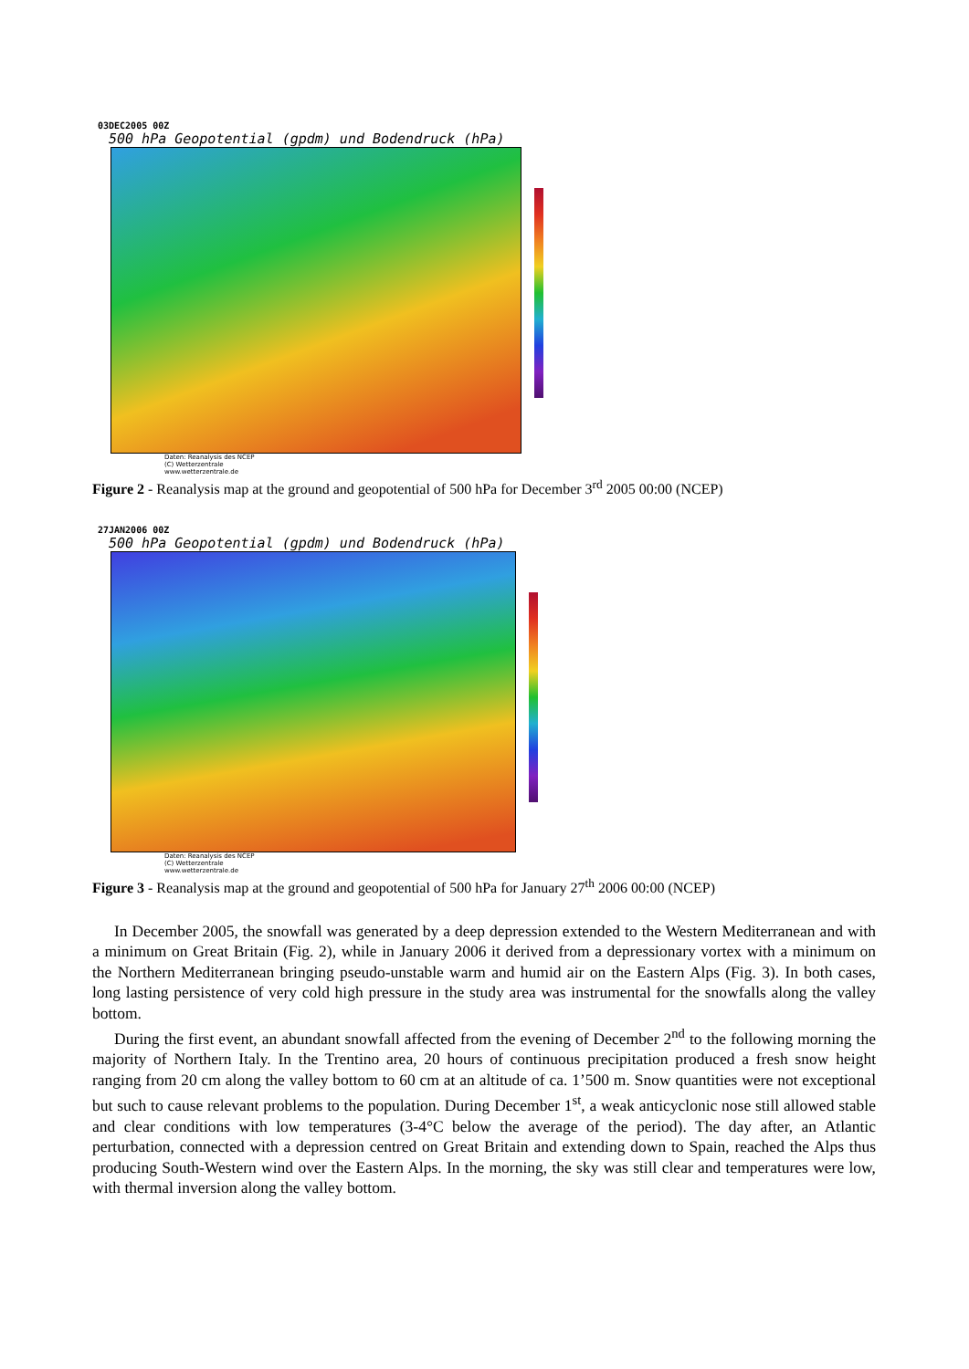03DEC2005 00Z
500 hPa Geopotential (gpdm) und Bodendruck (hPa)
Daten: Reanalysis des NCEP
(C) Wetterzentrale
www.wetterzentrale.de
Figure 2 - Reanalysis map at the ground and geopotential of 500 hPa for December 3<sup>rd</sup> 2005 00:00 (NCEP)
27JAN2006 00Z
500 hPa Geopotential (gpdm) und Bodendruck (hPa)
Daten: Reanalysis des NCEP
(C) Wetterzentrale
www.wetterzentrale.de
Figure 3 - Reanalysis map at the ground and geopotential of 500 hPa for January 27<sup>th</sup> 2006 00:00 (NCEP)
In December 2005, the snowfall was generated by a deep depression extended to the Western Mediterranean and with a minimum on Great Britain (Fig. 2), while in January 2006 it derived from a depressionary vortex with a minimum on the Northern Mediterranean bringing pseudo-unstable warm and humid air on the Eastern Alps (Fig. 3). In both cases, long lasting persistence of very cold high pressure in the study area was instrumental for the snowfalls along the valley bottom.
During the first event, an abundant snowfall affected from the evening of December 2<sup>nd</sup> to the following morning the majority of Northern Italy. In the Trentino area, 20 hours of continuous precipitation produced a fresh snow height ranging from 20 cm along the valley bottom to 60 cm at an altitude of ca. 1’500 m. Snow quantities were not exceptional but such to cause relevant problems to the population. During December 1<sup>st</sup>, a weak anticyclonic nose still allowed stable and clear conditions with low temperatures (3-4°C below the average of the period). The day after, an Atlantic perturbation, connected with a depression centred on Great Britain and extending down to Spain, reached the Alps thus producing South-Western wind over the Eastern Alps. In the morning, the sky was still clear and temperatures were low, with thermal inversion along the valley bottom.